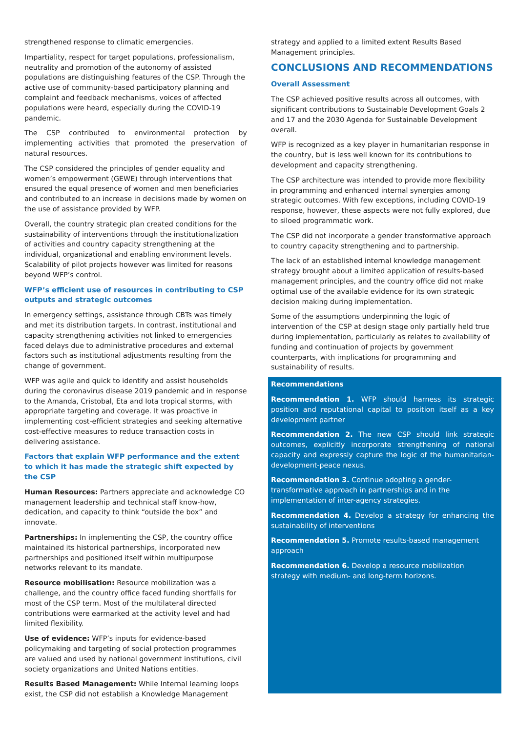strengthened response to climatic emergencies.
Impartiality, respect for target populations, professionalism, neutrality and promotion of the autonomy of assisted populations are distinguishing features of the CSP. Through the active use of community-based participatory planning and complaint and feedback mechanisms, voices of affected populations were heard, especially during the COVID-19 pandemic.
The CSP contributed to environmental protection by implementing activities that promoted the preservation of natural resources.
The CSP considered the principles of gender equality and women’s empowerment (GEWE) through interventions that ensured the equal presence of women and men beneficiaries and contributed to an increase in decisions made by women on the use of assistance provided by WFP.
Overall, the country strategic plan created conditions for the sustainability of interventions through the institutionalization of activities and country capacity strengthening at the individual, organizational and enabling environment levels. Scalability of pilot projects however was limited for reasons beyond WFP’s control.
WFP’s efficient use of resources in contributing to CSP outputs and strategic outcomes
In emergency settings, assistance through CBTs was timely and met its distribution targets. In contrast, institutional and capacity strengthening activities not linked to emergencies faced delays due to administrative procedures and external factors such as institutional adjustments resulting from the change of government.
WFP was agile and quick to identify and assist households during the coronavirus disease 2019 pandemic and in response to the Amanda, Cristobal, Eta and Iota tropical storms, with appropriate targeting and coverage. It was proactive in implementing cost-efficient strategies and seeking alternative cost-effective measures to reduce transaction costs in delivering assistance.
Factors that explain WFP performance and the extent to which it has made the strategic shift expected by the CSP
Human Resources: Partners appreciate and acknowledge CO management leadership and technical staff know-how, dedication, and capacity to think “outside the box” and innovate.
Partnerships: In implementing the CSP, the country office maintained its historical partnerships, incorporated new partnerships and positioned itself within multipurpose networks relevant to its mandate.
Resource mobilisation: Resource mobilization was a challenge, and the country office faced funding shortfalls for most of the CSP term. Most of the multilateral directed contributions were earmarked at the activity level and had limited flexibility.
Use of evidence: WFP’s inputs for evidence-based policymaking and targeting of social protection programmes are valued and used by national government institutions, civil society organizations and United Nations entities.
Results Based Management: While Internal learning loops exist, the CSP did not establish a Knowledge Management
strategy and applied to a limited extent Results Based Management principles.
CONCLUSIONS AND RECOMMENDATIONS
Overall Assessment
The CSP achieved positive results across all outcomes, with significant contributions to Sustainable Development Goals 2 and 17 and the 2030 Agenda for Sustainable Development overall.
WFP is recognized as a key player in humanitarian response in the country, but is less well known for its contributions to development and capacity strengthening.
The CSP architecture was intended to provide more flexibility in programming and enhanced internal synergies among strategic outcomes. With few exceptions, including COVID-19 response, however, these aspects were not fully explored, due to siloed programmatic work.
The CSP did not incorporate a gender transformative approach to country capacity strengthening and to partnership.
The lack of an established internal knowledge management strategy brought about a limited application of results-based management principles, and the country office did not make optimal use of the available evidence for its own strategic decision making during implementation.
Some of the assumptions underpinning the logic of intervention of the CSP at design stage only partially held true during implementation, particularly as relates to availability of funding and continuation of projects by government counterparts, with implications for programming and sustainability of results.
Recommendations
Recommendation 1. WFP should harness its strategic position and reputational capital to position itself as a key development partner
Recommendation 2. The new CSP should link strategic outcomes, explicitly incorporate strengthening of national capacity and expressly capture the logic of the humanitarian-development-peace nexus.
Recommendation 3. Continue adopting a gender-transformative approach in partnerships and in the implementation of inter-agency strategies.
Recommendation 4. Develop a strategy for enhancing the sustainability of interventions
Recommendation 5. Promote results-based management approach
Recommendation 6. Develop a resource mobilization strategy with medium- and long-term horizons.